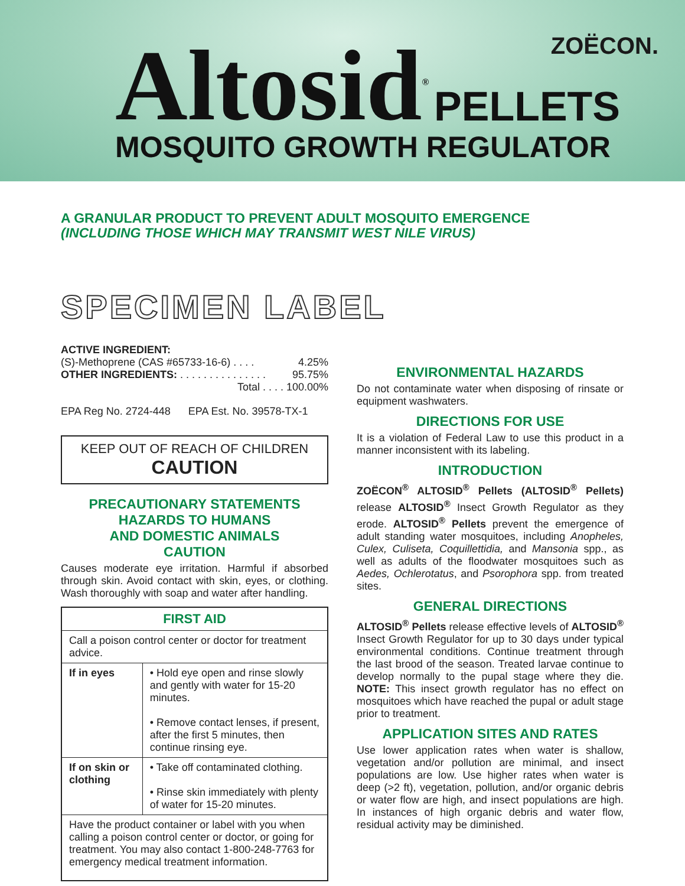Altosid<sup>®</sup> PELLETS
MOSQUITO GROWTH REGULATOR
ZOËCON.
A GRANULAR PRODUCT TO PREVENT ADULT MOSQUITO EMERGENCE (INCLUDING THOSE WHICH MAY TRANSMIT WEST NILE VIRUS)
SPECIMEN LABEL
ACTIVE INGREDIENT:
(S)-Methoprene (CAS #65733-16-6) . . . . 4.25%
OTHER INGREDIENTS: . . . . . . . . . . . . . . . 95.75%
Total . . . . 100.00%
EPA Reg No. 2724-448 EPA Est. No. 39578-TX-1
KEEP OUT OF REACH OF CHILDREN
CAUTION
PRECAUTIONARY STATEMENTS
HAZARDS TO HUMANS
AND DOMESTIC ANIMALS
CAUTION
Causes moderate eye irritation. Harmful if absorbed through skin. Avoid contact with skin, eyes, or clothing. Wash thoroughly with soap and water after handling.
| FIRST AID | |
| --- | --- |
| Call a poison control center or doctor for treatment advice. | |
| If in eyes | • Hold eye open and rinse slowly and gently with water for 15-20 minutes. • Remove contact lenses, if present, after the first 5 minutes, then continue rinsing eye. |
| If on skin or clothing | • Take off contaminated clothing. • Rinse skin immediately with plenty of water for 15-20 minutes. |
| Have the product container or label with you when calling a poison control center or doctor, or going for treatment. You may also contact 1-800-248-7763 for emergency medical treatment information. | |
ENVIRONMENTAL HAZARDS
Do not contaminate water when disposing of rinsate or equipment washwaters.
DIRECTIONS FOR USE
It is a violation of Federal Law to use this product in a manner inconsistent with its labeling.
INTRODUCTION
ZOËCON<sup>®</sup> ALTOSID<sup>®</sup> Pellets (ALTOSID<sup>®</sup> Pellets) release ALTOSID<sup>®</sup> Insect Growth Regulator as they erode. ALTOSID<sup>®</sup> Pellets prevent the emergence of adult standing water mosquitoes, including Anopheles, Culex, Culiseta, Coquillettidia, and Mansonia spp., as well as adults of the floodwater mosquitoes such as Aedes, Ochlerotatus, and Psorophora spp. from treated sites.
GENERAL DIRECTIONS
ALTOSID<sup>®</sup> Pellets release effective levels of ALTOSID<sup>®</sup> Insect Growth Regulator for up to 30 days under typical environmental conditions. Continue treatment through the last brood of the season. Treated larvae continue to develop normally to the pupal stage where they die. NOTE: This insect growth regulator has no effect on mosquitoes which have reached the pupal or adult stage prior to treatment.
APPLICATION SITES AND RATES
Use lower application rates when water is shallow, vegetation and/or pollution are minimal, and insect populations are low. Use higher rates when water is deep (>2 ft), vegetation, pollution, and/or organic debris or water flow are high, and insect populations are high. In instances of high organic debris and water flow, residual activity may be diminished.